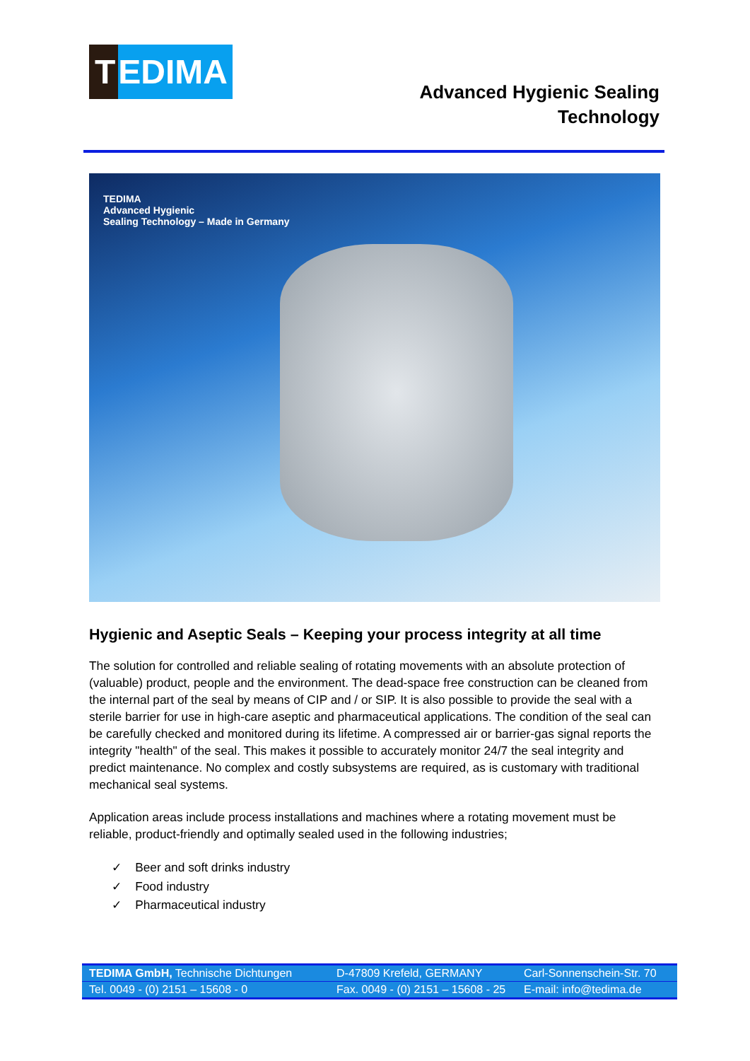T EDIMA
Advanced Hygienic Sealing
Technology
TEDIMA
Advanced Hygienic
Sealing Technology – Made in Germany
Hygienic and Aseptic Seals – Keeping your process integrity at all time
The solution for controlled and reliable sealing of rotating movements with an absolute protection of (valuable) product, people and the environment. The dead-space free construction can be cleaned from the internal part of the seal by means of CIP and / or SIP. It is also possible to provide the seal with a sterile barrier for use in high-care aseptic and pharmaceutical applications. The condition of the seal can be carefully checked and monitored during its lifetime. A compressed air or barrier-gas signal reports the integrity "health" of the seal. This makes it possible to accurately monitor 24/7 the seal integrity and predict maintenance. No complex and costly subsystems are required, as is customary with traditional mechanical seal systems.
Application areas include process installations and machines where a rotating movement must be reliable, product-friendly and optimally sealed used in the following industries;
✓ Beer and soft drinks industry
✓ Food industry
✓ Pharmaceutical industry
TEDIMA GmbH, Technische Dichtungen D-47809 Krefeld, GERMANY Carl-Sonnenschein-Str. 70
Tel. 0049 - (0) 2151 – 15608 - 0 Fax. 0049 - (0) 2151 – 15608 - 25
E-mail: info@tedima.de